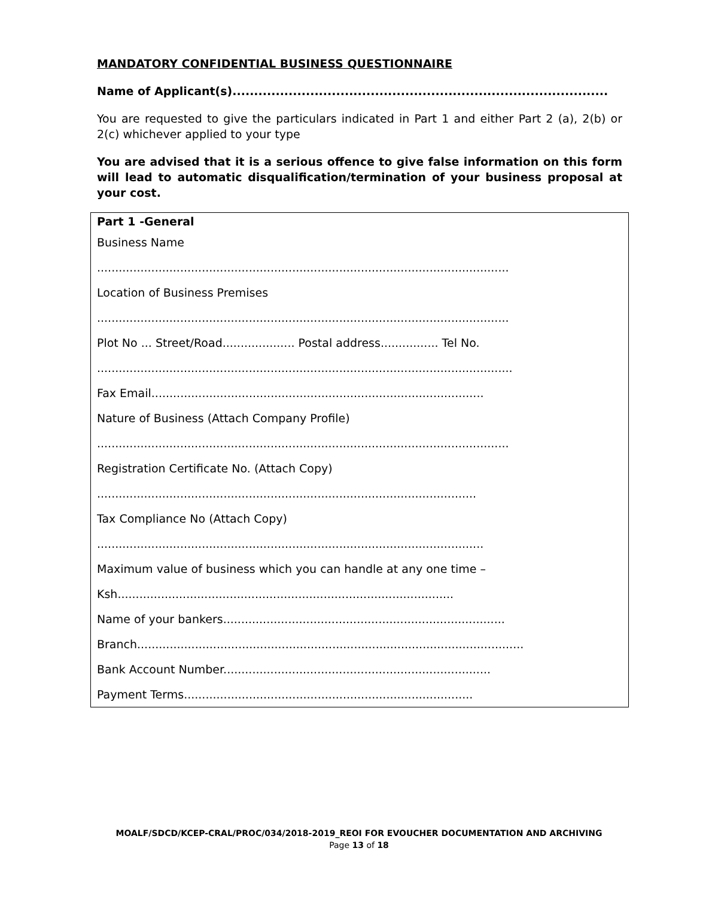MANDATORY CONFIDENTIAL BUSINESS QUESTIONNAIRE
Name of Applicant(s).......................................................................................
You are requested to give the particulars indicated in Part 1 and either Part 2 (a), 2(b) or 2(c) whichever applied to your type
You are advised that it is a serious offence to give false information on this form will lead to automatic disqualification/termination of your business proposal at your cost.
| Part 1 -General Business Name .................................................................................................................. Location of Business Premises .................................................................................................................. Plot No ... Street/Road.................... Postal address................ Tel No. ................................................................................................................... Fax Email............................................................................................ Nature of Business (Attach Company Profile) .................................................................................................................. Registration Certificate No. (Attach Copy) ......................................................................................................... Tax Compliance No (Attach Copy) ........................................................................................................... Maximum value of business which you can handle at any one time – Ksh............................................................................................. Name of your bankers.............................................................................. Branch........................................................................................................... Bank Account Number.......................................................................... Payment Terms................................................................................ |
MOALF/SDCD/KCEP-CRAL/PROC/034/2018-2019_REOI FOR EVOUCHER DOCUMENTATION AND ARCHIVING
Page 13 of 18